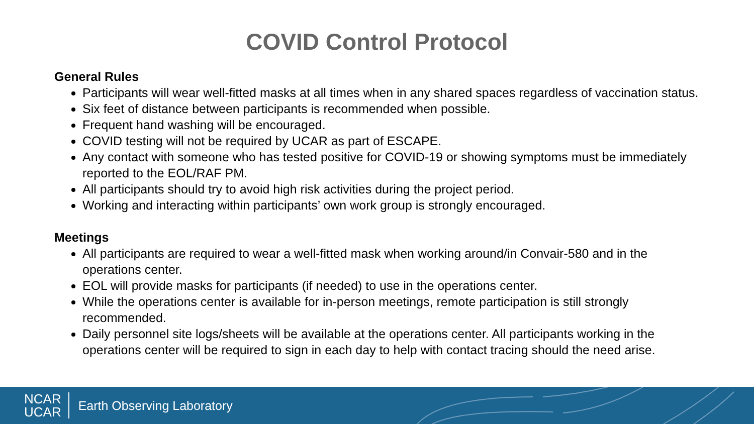COVID Control Protocol
General Rules
Participants will wear well-fitted masks at all times when in any shared spaces regardless of vaccination status.
Six feet of distance between participants is recommended when possible.
Frequent hand washing will be encouraged.
COVID testing will not be required by UCAR as part of ESCAPE.
Any contact with someone who has tested positive for COVID-19 or showing symptoms must be immediately reported to the EOL/RAF PM.
All participants should try to avoid high risk activities during the project period.
Working and interacting within participants’ own work group is strongly encouraged.
Meetings
All participants are required to wear a well-fitted mask when working around/in Convair-580 and in the operations center.
EOL will provide masks for participants (if needed) to use in the operations center.
While the operations center is available for in-person meetings, remote participation is still strongly recommended.
Daily personnel site logs/sheets will be available at the operations center. All participants working in the operations center will be required to sign in each day to help with contact tracing should the need arise.
NCAR
UCAR
Earth Observing Laboratory